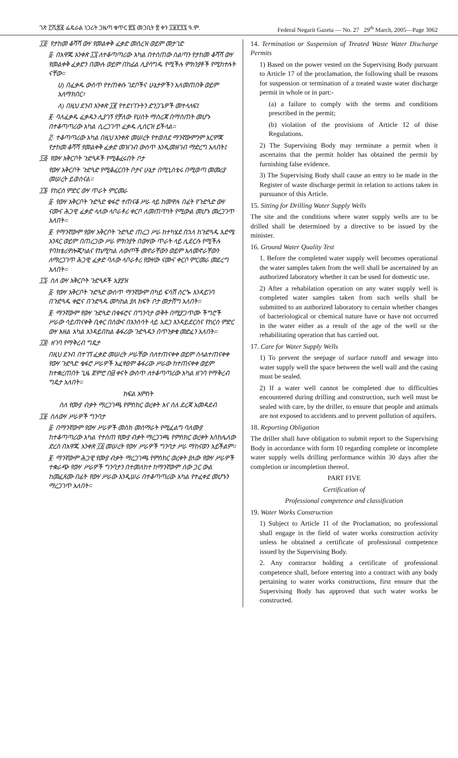ገጽ ፫ሺ፷፪ ፌዴራል ነጋሪት ጋዜጣ ቁጥር ፳፯ መጋቢት ፳ ቀን ፲፱፻፺፯ ዓ.ም. Federal Negarit Gazeta — No. 27 29<sup>th</sup> March, 2005—Page 3062
፲፬· የታከመ ቆሻሻ ውሃ የመልቀቅ ፈቃድ መሰረዝ ወይም መታገድ
፩· በአዋጁ አንቀጽ ፲፯ ለተቆጣጣሪው አካል በተሰጠው ስልጣን የታከመ ቆሻሻ ውሃ የመልቀቅ ፈቃድን በሙሉ ወይም በከፊል ሊያሳግዱ የሚችሉ ምክንያቶች የሚከተሉት ናቸው።
ሀ) በፈቃዱ ውስጥ የተጠቀሱ ገደቦችና ሁኔታዎችን አለመጠበቅ ወይም አለማክበር፣
ለ) በዚህ ደንብ አንቀጽ ፲፪ የተደነገጉትን ድንጋጌዎች መተላለፍ፤
፪· ባለፈቃዱ ፈቃዱን ሊያገኝ የቻለው የሀሰት ማስረጃ በማስጠት መሆኑ በተቆጣጣሪው አካል ሲረጋገጥ ፈቃዱ ሊሰርዝ ይችላል።
፫· ተቆጣጣሪው አካል በዚህ አንቀጽ መሠረት የተወሰደ ማንኛውምንም እርምጃ የታከመ ቆሻሻ የመልቀቅ ፈቃድ መዝገብ ውስጥ እንዲመዘገብ ማድረግ አለበት፤
፲፭· የውሃ አቅርቦት ጉድጓዶች የሚቆፈሩበት ቦታ
የውሃ አቅርቦት ጉድጓድ የሚቆፈርበት ቦታና ሁኔታ በሚኒስቴሩ በሚወጣ መመሪያ መሠረት ይወሰናል።
፲፮· የከርሰ ምድር ውሃ ጥራት ምርመራ
፩· የውሃ አቅርቦት ጉድጓድ ቁፋሮ ተጠናቆ ሥራ ላይ ከመዋሉ በፊት የጉድጓድ ውሃ ናሙና ሕጋዊ ፈቃድ ላለው ላቦራቶሪ ቀርቦ ለመጠጥነት የሚውል መሆኑ መረጋገጥ አለበት።
፪· የማንኛውም የውሃ አቅርቦት ጉድጓድ ጠረጋ ሥራ ከተካሄደ በኋላ ከጉድጓዱ እድሜ አንጻር ወይም በጠረጋው ሥራ ምክንያት በውሃው ጥራት ላይ ሊደርሱ የሚችሉ የባክቴሪዎሎጂካልና የኬሚካል ለውጦች መኖራቸውን ወይም አለመኖራቸውን ለማረጋገጥ ሕጋዊ ፈቃድ ባለው ላቦራቶሪ የውሃው ናሙና ቀርቦ ምርመራ መደረግ አለበት።
፲፯· ስለ ውሃ አቅርቦት ጉድጓዶች አያያዝ
፩· የውሃ አቅርቦት ጉድጓድ ውስጥ ማንኛውም በካይ ፍሳሽ ሰርጐ እንዳይገባ በጉድጓዱ ቀፎና በጉድጓዱ መካከል ያለ ክፍት ቦታ መታሸግ አለበት።
፪· ማንኛውም የውሃ ጉድጓድ በቁፋሮና በግንባታ ወቅት በሚያጋጥሙ ችግሮች ሥራው ሳይጠናቀቅ ቢቀር በሰውና በእንስሳት ላይ አደጋ እንዳይደርስና የከርሰ ምድር ውሃ እዘል አካል እንዳይበከል ቆፋሪው ጉድጓዱን በጥንቃቄ መድፈን አለበት።
፲፰· ዘገባ የማቅረብ ግዴታ
በዚህ ደንብ በተገኘ ፈቃድ መሠረት ሥራቸው ስለተጠናቀቀ ወይም ስላልተጠናቀቀ የውሃ ጉድጓድ ቁፋሮ ሥራዎች አፈፃፀም ቆፋሪው ሥራው ከተጠናቀቀ ወይም ከተቋረጠበት ጊዜ ጀምሮ በ፴ ቀናት ውስጥ ለተቆጣጣሪው አካል ዘገባ የማቅረብ ግዴታ አለበት።
ክፍል አምስት
ስለ የሙያ ብቃት ማረጋገጫ የምስክር ወረቀት እና ስለ ደረጃ አመዳደብ
፲፱· ስለውሃ ሥራዎች ግንባታ
፩· በማንኛውም የውሃ ሥራዎች መስክ መሰማራት የሚፈልግ ባለሙያ ከተቆጣጣሪው አካል የተሰጠ የሙያ ብቃት ማረጋገጫ የምስክር ወረቀት እስከሌለው ድረስ በአዋጁ አንቀጽ ፲፩ መሠረት የውሃ ሥራዎች ግንባታ ሥራ ማከናወን አይችልም።
፪· ማንኛውም ሕጋዊ የሙያ ብቃት ማረጋገጫ የምስክር ወረቀት ያለው የውሃ ሥራዎች ተቋራጭ የውሃ ሥራዎች ግንባታን በተመለከተ ከማንኛውም ሰው ጋር ውል ከመፈጸሙ በፊት የውሃ ሥራው እንዲሠራ በተቆጣጣሪው አካል የተፈቀደ መሆኑን ማረጋገጥ አለበት።
14. Termination or Suspension of Treated Waste Water Discharge Permits
1) Based on the power vested on the Supervising Body pursuant to Article 17 of the proclamation, the following shall be reasons for suspension or termination of a treated waste water discharge permit in whole or in part:-
(a) a failure to comply with the terms and conditions prescribed in the permit;
(b) violation of the provisions of Article 12 of thise Regulations.
2) The Supervising Body may terminate a permit when it ascertains that the permit holder has obtained the permit by furnishing false evidence.
3) The Supervising Body shall cause an entry to be made in the Register of waste discharge permit in relation to actions taken in pursuance of this Article.
15. Sitting for Drilling Water Supply Wells
The site and the conditions where water supply wells are to be drilled shall be determined by a directive to be issued by the minister.
16. Ground Water Quality Test
1. Before the completed water supply well becomes operational the water samples taken from the well shall be ascertained by an authorized laboratory whether it can be used for domestic use.
2) After a rehabilation operation on any water supply well is completed water samples taken from such wells shall be submitted to an authorized laboratory to certain whether changes of bacteriological or chemical nature have or have not occurred in the water either as a result of the age of the well or the rehabilitating operation that has carried out.
17. Care for Water Supply Wells
1) To prevent the seepage of surface runoff and sewage into water supply well the space between the well wall and the casing must be sealed.
2) If a water well cannot be completed due to difficulties encountered during drilling and construction, such well must be sealed with care, by the driller, to ensure that people and animals are not exposed to accidents and to prevent pollution of aquifers.
18. Reporting Obligation
The driller shall have obligation to submit report to the Supervising Body in accordance with form 10 regarding complete or incomplete water supply wells drilling performance within 30 days after the completion or incompletion thereof.
PART FIVE
Certification of
Professional competence and classification
19. Water Works Construction
1) Subject to Article 11 of the Proclamation, no professional shall engage in the field of water works construction activity unless he obtained a certificate of professional competence issued by the Supervising Body.
2. Any contractor holding a certificate of professional competence shall, before entering into a contract with any body pertaining to water works constructions, first ensure that the Supervising Body has approved that such water works be constructed.